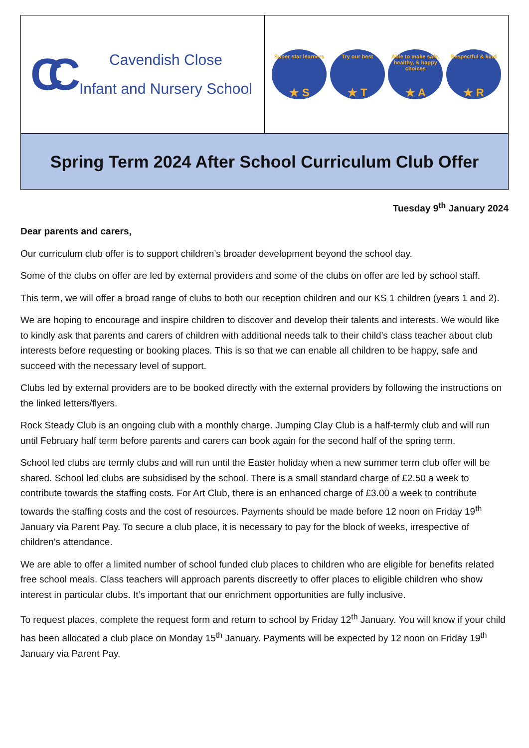| CC Cavendish Close Infant and Nursery School | Super star learners ★ S Try our best ★ T Able to make safe, healthy, & happy choices ★ A Respectful & kind ★ R |
| Spring Term 2024 After School Curriculum Club Offer | |
Tuesday 9<sup>th</sup> January 2024
Dear parents and carers,
Our curriculum club offer is to support children’s broader development beyond the school day.
Some of the clubs on offer are led by external providers and some of the clubs on offer are led by school staff.
This term, we will offer a broad range of clubs to both our reception children and our KS 1 children (years 1 and 2).
We are hoping to encourage and inspire children to discover and develop their talents and interests. We would like to kindly ask that parents and carers of children with additional needs talk to their child’s class teacher about club interests before requesting or booking places. This is so that we can enable all children to be happy, safe and succeed with the necessary level of support.
Clubs led by external providers are to be booked directly with the external providers by following the instructions on the linked letters/flyers.
Rock Steady Club is an ongoing club with a monthly charge. Jumping Clay Club is a half-termly club and will run until February half term before parents and carers can book again for the second half of the spring term.
School led clubs are termly clubs and will run until the Easter holiday when a new summer term club offer will be shared. School led clubs are subsidised by the school. There is a small standard charge of £2.50 a week to contribute towards the staffing costs. For Art Club, there is an enhanced charge of £3.00 a week to contribute towards the staffing costs and the cost of resources. Payments should be made before 12 noon on Friday 19<sup>th</sup> January via Parent Pay. To secure a club place, it is necessary to pay for the block of weeks, irrespective of children’s attendance.
We are able to offer a limited number of school funded club places to children who are eligible for benefits related free school meals. Class teachers will approach parents discreetly to offer places to eligible children who show interest in particular clubs. It’s important that our enrichment opportunities are fully inclusive.
To request places, complete the request form and return to school by Friday 12<sup>th</sup> January. You will know if your child has been allocated a club place on Monday 15<sup>th</sup> January. Payments will be expected by 12 noon on Friday 19<sup>th</sup> January via Parent Pay.